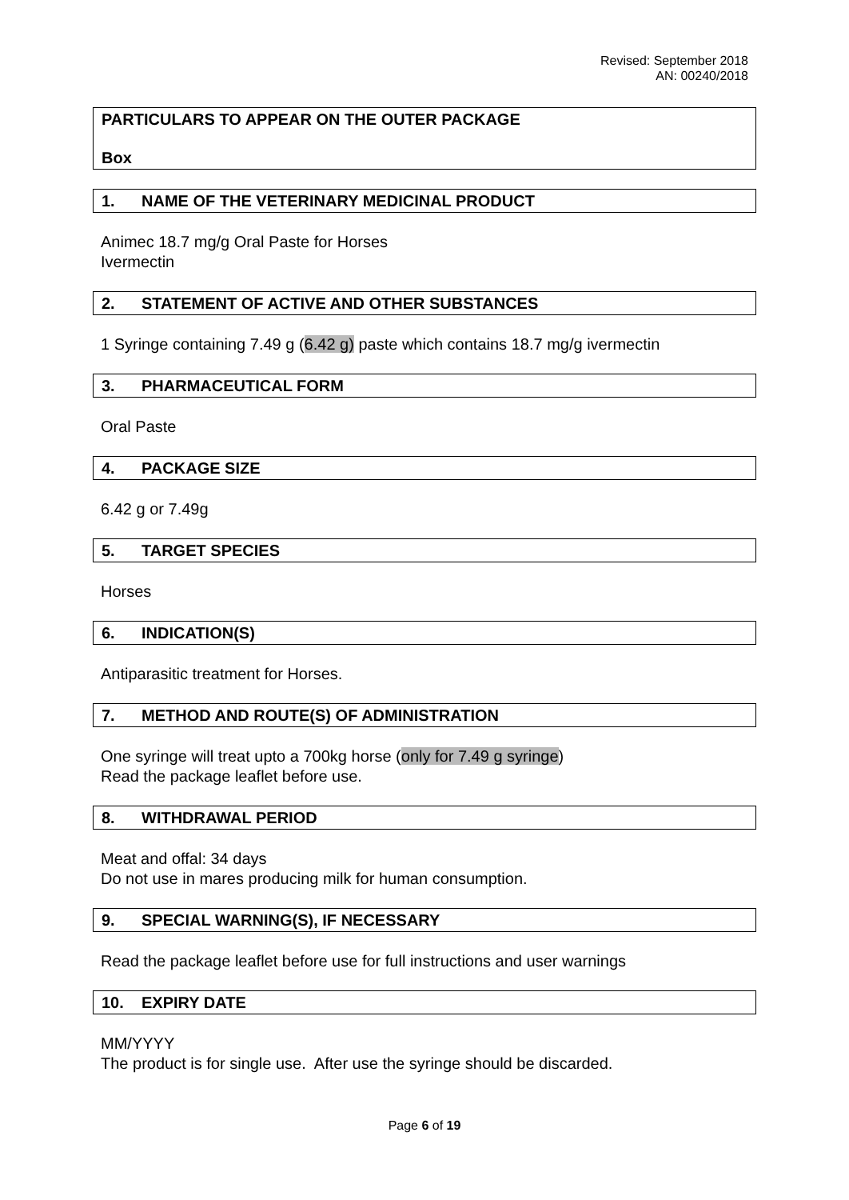Revised: September 2018
AN: 00240/2018
PARTICULARS TO APPEAR ON THE OUTER PACKAGE
Box
1. NAME OF THE VETERINARY MEDICINAL PRODUCT
Animec 18.7 mg/g Oral Paste for Horses
Ivermectin
2. STATEMENT OF ACTIVE AND OTHER SUBSTANCES
1 Syringe containing 7.49 g (6.42 g) paste which contains 18.7 mg/g ivermectin
3. PHARMACEUTICAL FORM
Oral Paste
4. PACKAGE SIZE
6.42 g or 7.49g
5. TARGET SPECIES
Horses
6. INDICATION(S)
Antiparasitic treatment for Horses.
7. METHOD AND ROUTE(S) OF ADMINISTRATION
One syringe will treat upto a 700kg horse (only for 7.49 g syringe)
Read the package leaflet before use.
8. WITHDRAWAL PERIOD
Meat and offal: 34 days
Do not use in mares producing milk for human consumption.
9. SPECIAL WARNING(S), IF NECESSARY
Read the package leaflet before use for full instructions and user warnings
10. EXPIRY DATE
MM/YYYY
The product is for single use. After use the syringe should be discarded.
Page 6 of 19